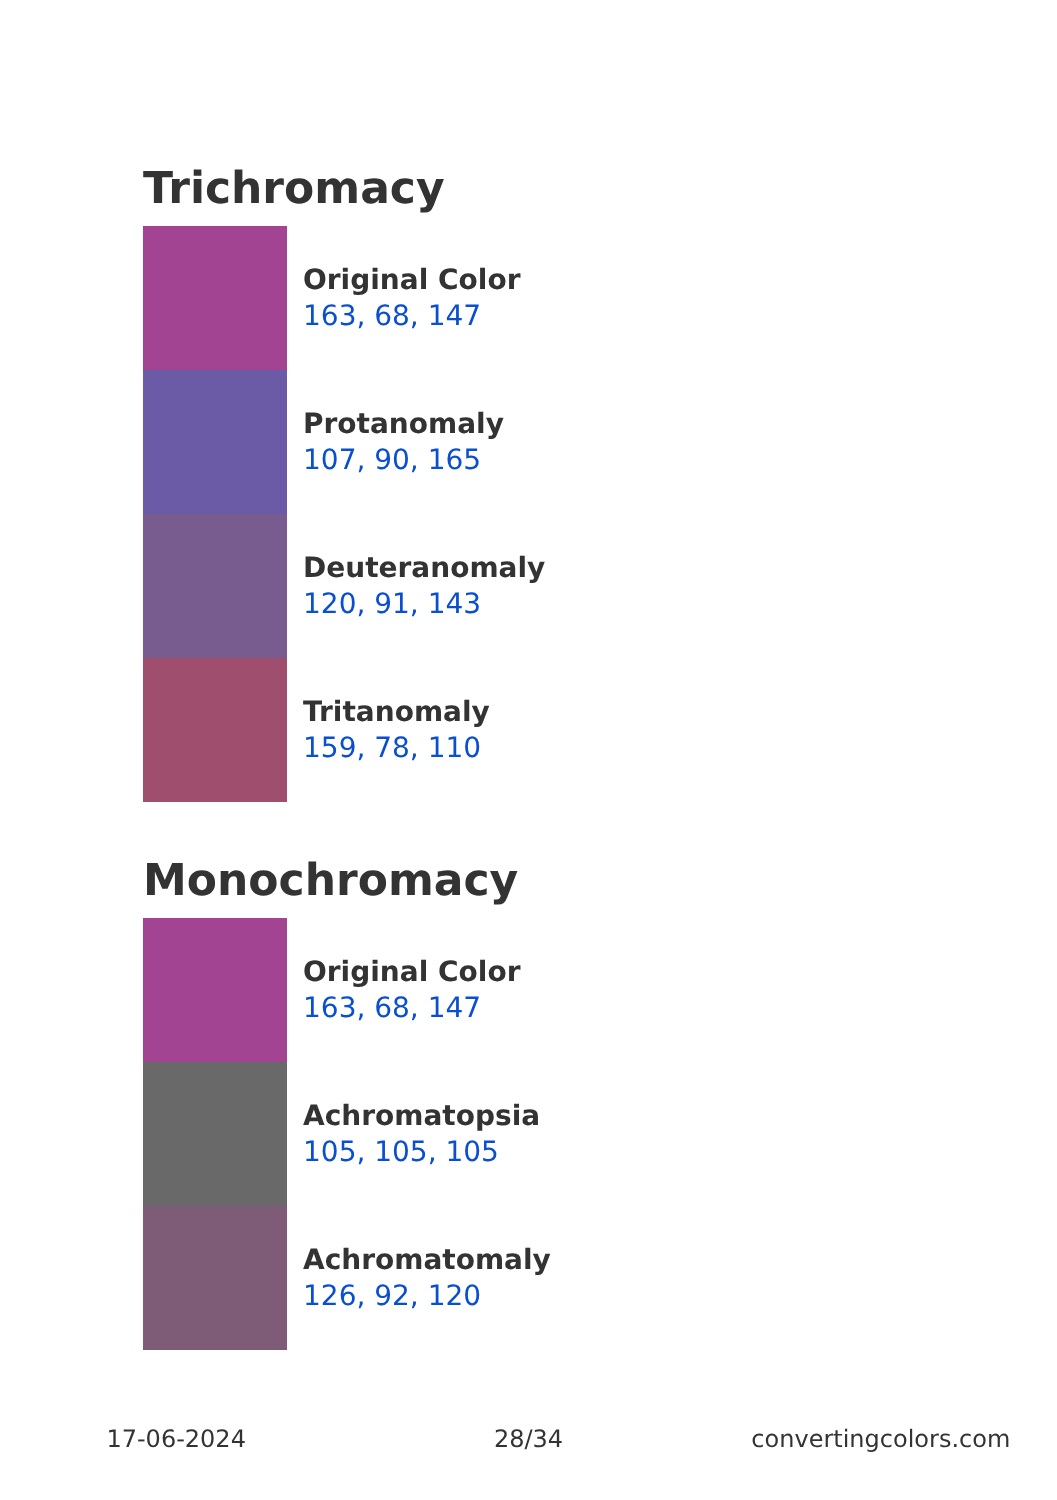Trichromacy
Original Color
163, 68, 147
Protanomaly
107, 90, 165
Deuteranomaly
120, 91, 143
Tritanomaly
159, 78, 110
Monochromacy
Original Color
163, 68, 147
Achromatopsia
105, 105, 105
Achromatomaly
126, 92, 120
17-06-2024 28/34 convertingcolors.com